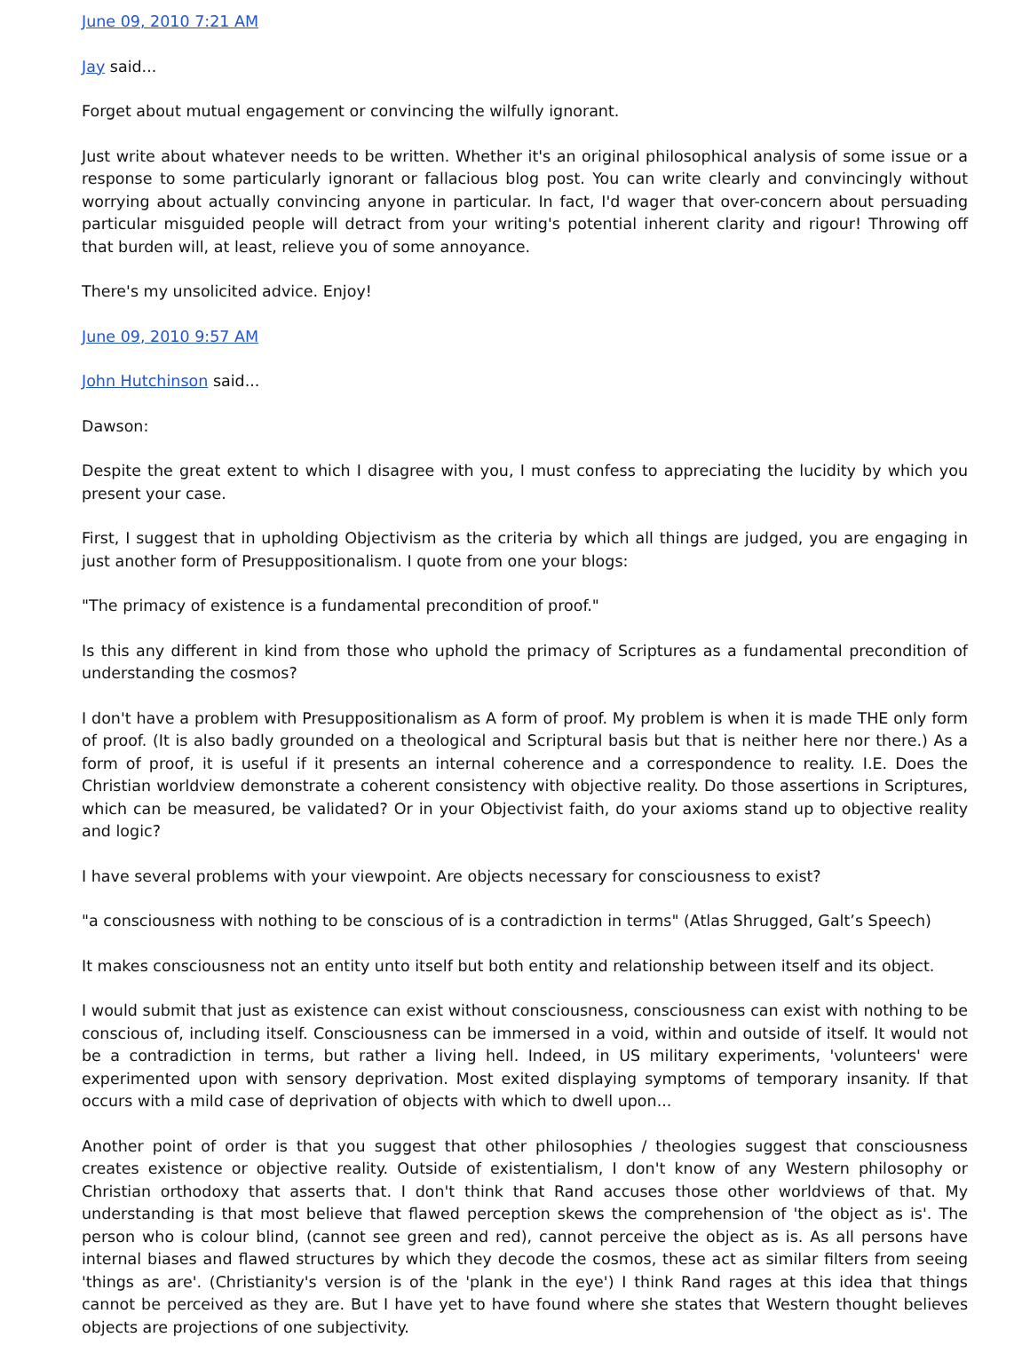June 09, 2010 7:21 AM
Jay said...
Forget about mutual engagement or convincing the wilfully ignorant.
Just write about whatever needs to be written. Whether it's an original philosophical analysis of some issue or a response to some particularly ignorant or fallacious blog post. You can write clearly and convincingly without worrying about actually convincing anyone in particular. In fact, I'd wager that over-concern about persuading particular misguided people will detract from your writing's potential inherent clarity and rigour! Throwing off that burden will, at least, relieve you of some annoyance.
There's my unsolicited advice. Enjoy!
June 09, 2010 9:57 AM
John Hutchinson said...
Dawson:
Despite the great extent to which I disagree with you, I must confess to appreciating the lucidity by which you present your case.
First, I suggest that in upholding Objectivism as the criteria by which all things are judged, you are engaging in just another form of Presuppositionalism. I quote from one your blogs:
"The primacy of existence is a fundamental precondition of proof."
Is this any different in kind from those who uphold the primacy of Scriptures as a fundamental precondition of understanding the cosmos?
I don't have a problem with Presuppositionalism as A form of proof. My problem is when it is made THE only form of proof. (It is also badly grounded on a theological and Scriptural basis but that is neither here nor there.) As a form of proof, it is useful if it presents an internal coherence and a correspondence to reality. I.E. Does the Christian worldview demonstrate a coherent consistency with objective reality. Do those assertions in Scriptures, which can be measured, be validated? Or in your Objectivist faith, do your axioms stand up to objective reality and logic?
I have several problems with your viewpoint. Are objects necessary for consciousness to exist?
"a consciousness with nothing to be conscious of is a contradiction in terms" (Atlas Shrugged, Galt’s Speech)
It makes consciousness not an entity unto itself but both entity and relationship between itself and its object.
I would submit that just as existence can exist without consciousness, consciousness can exist with nothing to be conscious of, including itself. Consciousness can be immersed in a void, within and outside of itself. It would not be a contradiction in terms, but rather a living hell. Indeed, in US military experiments, 'volunteers' were experimented upon with sensory deprivation. Most exited displaying symptoms of temporary insanity. If that occurs with a mild case of deprivation of objects with which to dwell upon...
Another point of order is that you suggest that other philosophies / theologies suggest that consciousness creates existence or objective reality. Outside of existentialism, I don't know of any Western philosophy or Christian orthodoxy that asserts that. I don't think that Rand accuses those other worldviews of that. My understanding is that most believe that flawed perception skews the comprehension of 'the object as is'. The person who is colour blind, (cannot see green and red), cannot perceive the object as is. As all persons have internal biases and flawed structures by which they decode the cosmos, these act as similar filters from seeing 'things as are'. (Christianity's version is of the 'plank in the eye') I think Rand rages at this idea that things cannot be perceived as they are. But I have yet to have found where she states that Western thought believes objects are projections of one subjectivity.